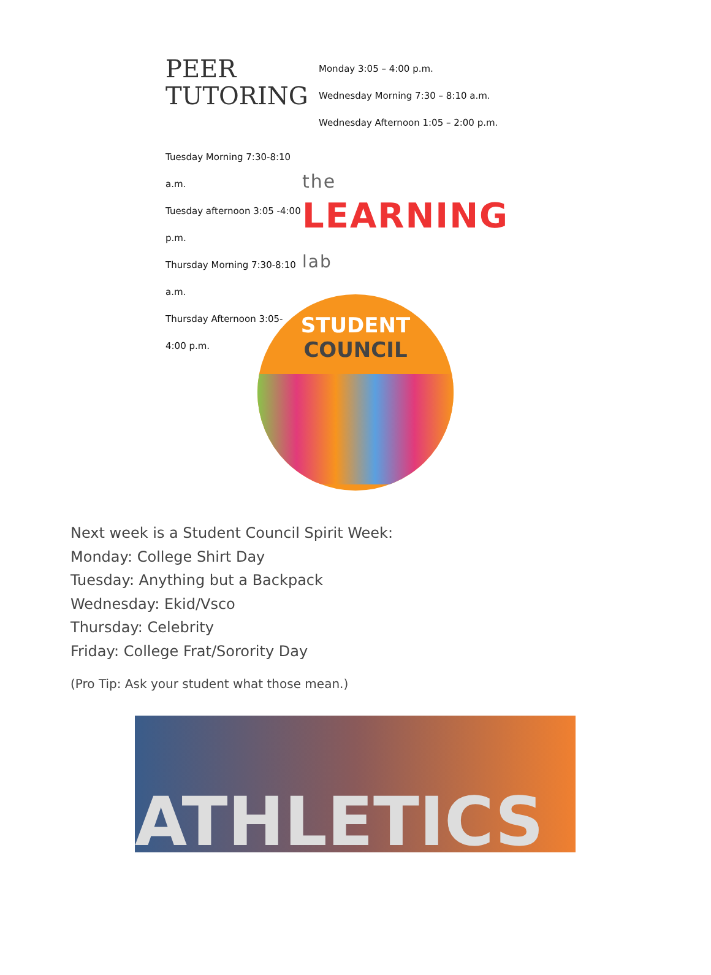PEER
TUTORING
Monday 3:05 – 4:00 p.m.
Wednesday Morning 7:30 – 8:10 a.m.
Wednesday Afternoon 1:05 – 2:00 p.m.
Tuesday Morning 7:30-8:10 a.m.
Tuesday afternoon 3:05 -4:00 p.m.
Thursday Morning 7:30-8:10 a.m.
Thursday Afternoon 3:05-4:00 p.m.
the
LEARNING lab
STUDENT
COUNCIL
Next week is a Student Council Spirit Week:
Monday: College Shirt Day
Tuesday: Anything but a Backpack
Wednesday: Ekid/Vsco
Thursday: Celebrity
Friday: College Frat/Sorority Day
(Pro Tip: Ask your student what those mean.)
ATHLETICS